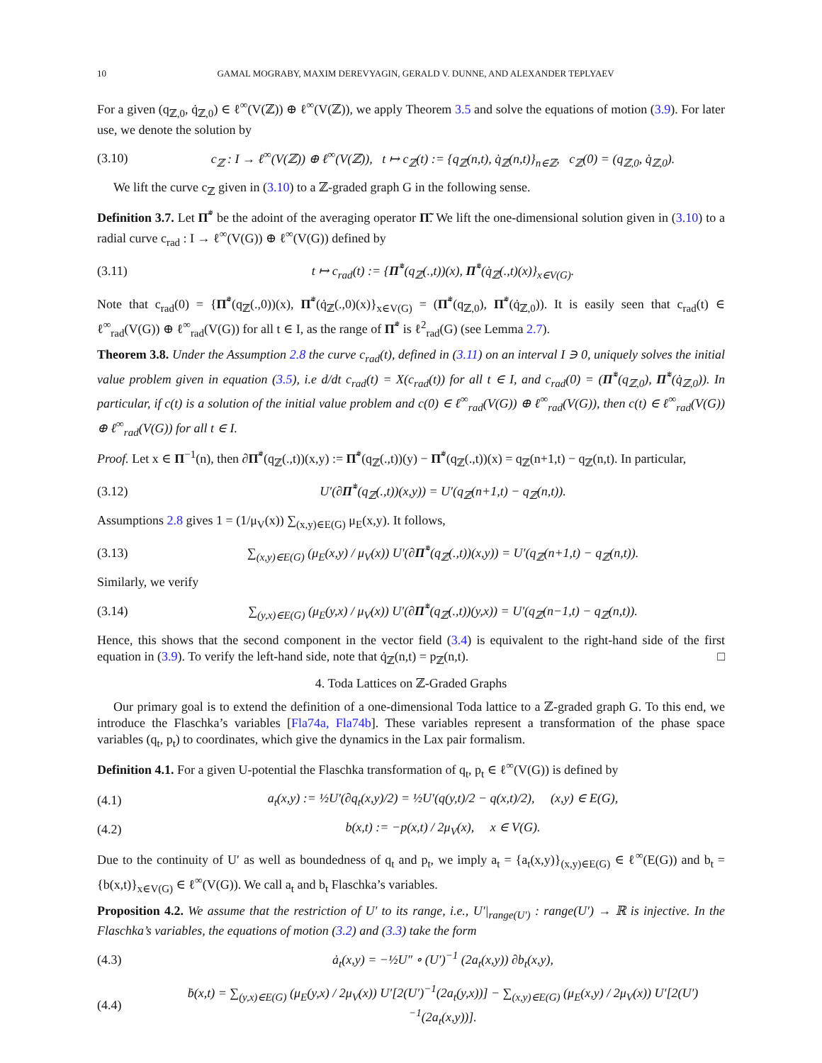10 GAMAL MOGRABY, MAXIM DEREVYAGIN, GERALD V. DUNNE, AND ALEXANDER TEPLYAEV
For a given (q<sub>ℤ,0</sub>, q̇<sub>ℤ,0</sub>) ∈ ℓ<sup>∞</sup>(V(ℤ)) ⊕ ℓ<sup>∞</sup>(V(ℤ)), we apply Theorem 3.5 and solve the equations of motion (3.9). For later use, we denote the solution by
(3.10) c<sub>ℤ</sub> : I → ℓ<sup>∞</sup>(V(ℤ)) ⊕ ℓ<sup>∞</sup>(V(ℤ)), t ↦ c<sub>ℤ</sub>(t) := {q<sub>ℤ</sub>(n,t), q̇<sub>ℤ</sub>(n,t)}<sub>n∈ℤ</sub>, c<sub>ℤ</sub>(0) = (q<sub>ℤ,0</sub>, q̇<sub>ℤ,0</sub>).
We lift the curve c<sub>ℤ</sub> given in (3.10) to a ℤ-graded graph G in the following sense.
Definition 3.7. Let Π̃<sup>*</sup> be the adoint of the averaging operator Π̃. We lift the one-dimensional solution given in (3.10) to a radial curve c<sub>rad</sub> : I → ℓ<sup>∞</sup>(V(G)) ⊕ ℓ<sup>∞</sup>(V(G)) defined by
(3.11) t ↦ c<sub>rad</sub>(t) := {Π̃<sup>*</sup>(q<sub>ℤ</sub>(.,t))(x), Π̃<sup>*</sup>(q̇<sub>ℤ</sub>(.,t)(x)}<sub>x∈V(G)</sub>.
Note that c<sub>rad</sub>(0) = {Π̃<sup>*</sup>(q<sub>ℤ</sub>(.,0))(x), Π̃<sup>*</sup>(q̇<sub>ℤ</sub>(.,0)(x)}<sub>x∈V(G)</sub> = (Π̃<sup>*</sup>(q<sub>ℤ,0</sub>), Π̃<sup>*</sup>(q̇<sub>ℤ,0</sub>)). It is easily seen that c<sub>rad</sub>(t) ∈ ℓ<sup>∞</sup><sub>rad</sub>(V(G)) ⊕ ℓ<sup>∞</sup><sub>rad</sub>(V(G)) for all t ∈ I, as the range of Π̃<sup>*</sup> is ℓ<sup>2</sup><sub>rad</sub>(G) (see Lemma 2.7).
Theorem 3.8. Under the Assumption 2.8 the curve c<sub>rad</sub>(t), defined in (3.11) on an interval I ∋ 0, uniquely solves the initial value problem given in equation (3.5), i.e d/dt c<sub>rad</sub>(t) = X(c<sub>rad</sub>(t)) for all t ∈ I, and c<sub>rad</sub>(0) = (Π̃<sup>*</sup>(q<sub>ℤ,0</sub>), Π̃<sup>*</sup>(q̇<sub>ℤ,0</sub>)). In particular, if c(t) is a solution of the initial value problem and c(0) ∈ ℓ<sup>∞</sup><sub>rad</sub>(V(G)) ⊕ ℓ<sup>∞</sup><sub>rad</sub>(V(G)), then c(t) ∈ ℓ<sup>∞</sup><sub>rad</sub>(V(G)) ⊕ ℓ<sup>∞</sup><sub>rad</sub>(V(G)) for all t ∈ I.
Proof. Let x ∈ Π<sup>−1</sup>(n), then ∂Π̃<sup>*</sup>(q<sub>ℤ</sub>(.,t))(x,y) := Π̃<sup>*</sup>(q<sub>ℤ</sub>(.,t))(y) − Π̃<sup>*</sup>(q<sub>ℤ</sub>(.,t))(x) = q<sub>ℤ</sub>(n+1,t) − q<sub>ℤ</sub>(n,t). In particular,
(3.12) U′(∂Π̃<sup>*</sup>(q<sub>ℤ</sub>(.,t))(x,y)) = U′(q<sub>ℤ</sub>(n+1,t) − q<sub>ℤ</sub>(n,t)).
Assumptions 2.8 gives 1 = (1/μ<sub>V</sub>(x)) ∑<sub>(x,y)∈E(G)</sub> μ<sub>E</sub>(x,y). It follows,
(3.13) ∑<sub>(x,y)∈E(G)</sub> (μ<sub>E</sub>(x,y) / μ<sub>V</sub>(x)) U′(∂Π̃<sup>*</sup>(q<sub>ℤ</sub>(.,t))(x,y)) = U′(q<sub>ℤ</sub>(n+1,t) − q<sub>ℤ</sub>(n,t)).
Similarly, we verify
(3.14) ∑<sub>(y,x)∈E(G)</sub> (μ<sub>E</sub>(y,x) / μ<sub>V</sub>(x)) U′(∂Π̃<sup>*</sup>(q<sub>ℤ</sub>(.,t))(y,x)) = U′(q<sub>ℤ</sub>(n−1,t) − q<sub>ℤ</sub>(n,t)).
Hence, this shows that the second component in the vector field (3.4) is equivalent to the right-hand side of the first equation in (3.9). To verify the left-hand side, note that q̇<sub>ℤ</sub>(n,t) = p<sub>ℤ</sub>(n,t). □
4. Toda Lattices on ℤ-Graded Graphs
Our primary goal is to extend the definition of a one-dimensional Toda lattice to a ℤ-graded graph G. To this end, we introduce the Flaschka’s variables [Fla74a, Fla74b]. These variables represent a transformation of the phase space variables (q<sub>t</sub>, p<sub>t</sub>) to coordinates, which give the dynamics in the Lax pair formalism.
Definition 4.1. For a given U-potential the Flaschka transformation of q<sub>t</sub>, p<sub>t</sub> ∈ ℓ<sup>∞</sup>(V(G)) is defined by
(4.1) a<sub>t</sub>(x,y) := ½U′(∂q<sub>t</sub>(x,y)/2) = ½U′(q(y,t)/2 − q(x,t)/2), (x,y) ∈ E(G),
(4.2) b(x,t) := −p(x,t) / 2μ<sub>V</sub>(x), x ∈ V(G).
Due to the continuity of U′ as well as boundedness of q<sub>t</sub> and p<sub>t</sub>, we imply a<sub>t</sub> = {a<sub>t</sub>(x,y)}<sub>(x,y)∈E(G)</sub> ∈ ℓ<sup>∞</sup>(E(G)) and b<sub>t</sub> = {b(x,t)}<sub>x∈V(G)</sub> ∈ ℓ<sup>∞</sup>(V(G)). We call a<sub>t</sub> and b<sub>t</sub> Flaschka’s variables.
Proposition 4.2. We assume that the restriction of U′ to its range, i.e., U′|<sub>range(U′)</sub> : range(U′) → ℝ is injective. In the Flaschka’s variables, the equations of motion (3.2) and (3.3) take the form
(4.3) ȧ<sub>t</sub>(x,y) = −½U″ ∘ (U′)<sup>−1</sup> (2a<sub>t</sub>(x,y)) ∂b<sub>t</sub>(x,y),
(4.4) ḃ(x,t) = ∑<sub>(y,x)∈E(G)</sub> (μ<sub>E</sub>(y,x) / 2μ<sub>V</sub>(x)) U′[2(U′)<sup>−1</sup>(2a<sub>t</sub>(y,x))] − ∑<sub>(x,y)∈E(G)</sub> (μ<sub>E</sub>(x,y) / 2μ<sub>V</sub>(x)) U′[2(U′)<sup>−1</sup>(2a<sub>t</sub>(x,y))].